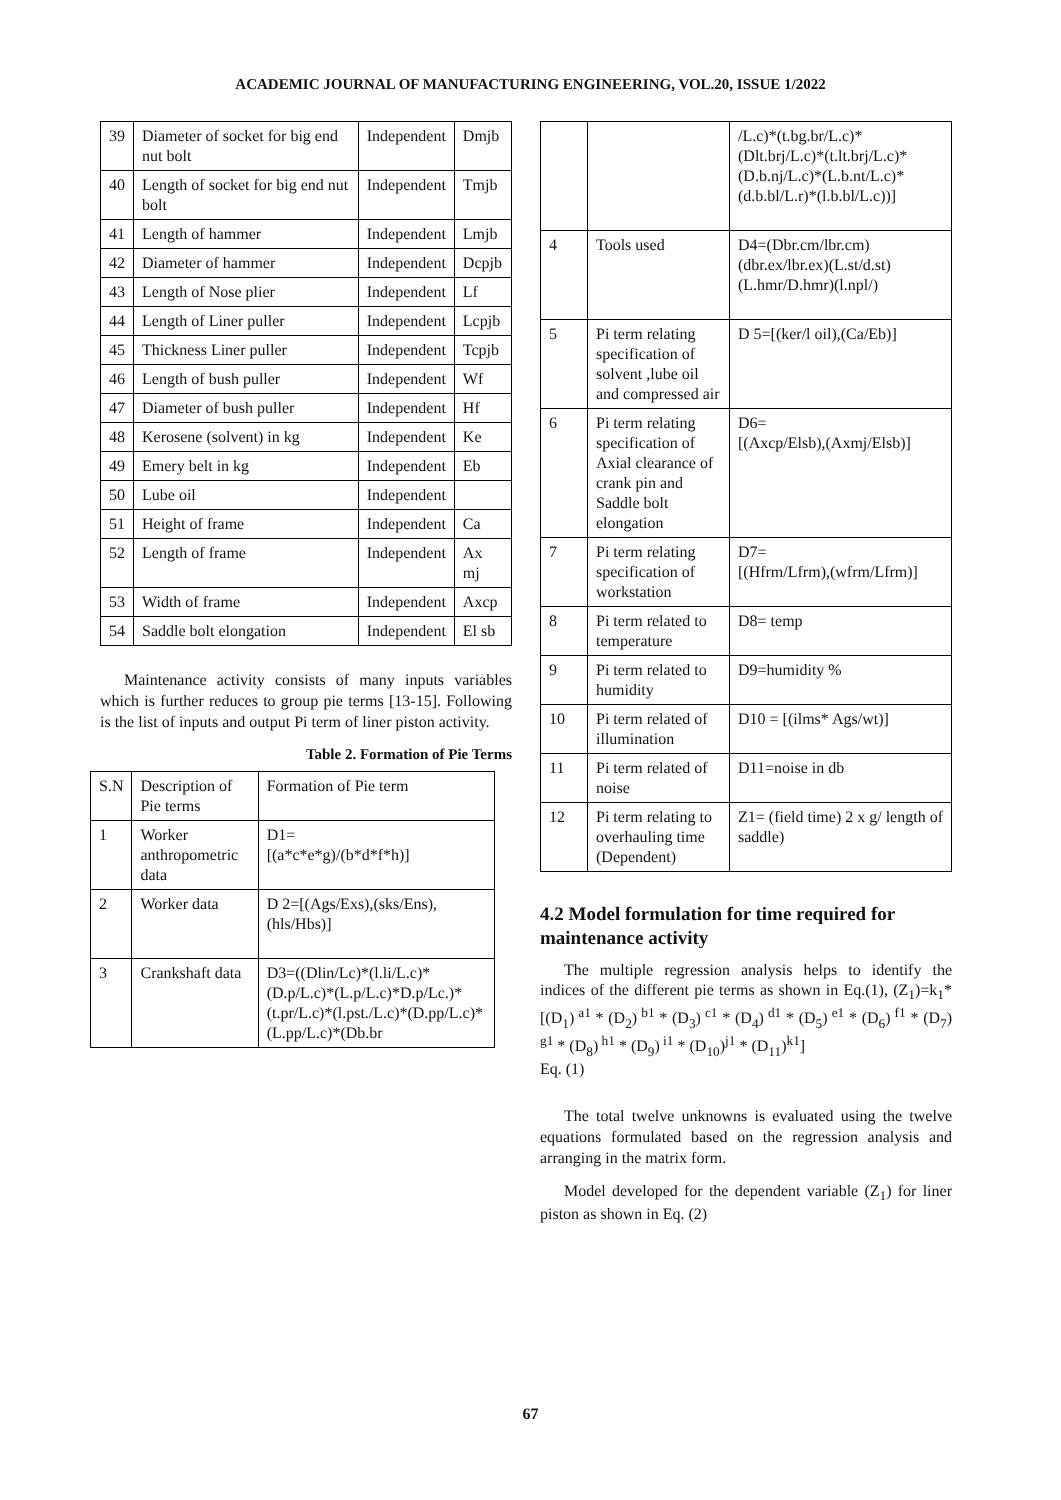ACADEMIC JOURNAL OF MANUFACTURING ENGINEERING, VOL.20, ISSUE 1/2022
| 39 | Diameter of socket for big end nut bolt | Independent | Dmjb |
| 40 | Length of socket for big end nut bolt | Independent | Tmjb |
| 41 | Length of hammer | Independent | Lmjb |
| 42 | Diameter of hammer | Independent | Dcpjb |
| 43 | Length of Nose plier | Independent | Lf |
| 44 | Length of Liner puller | Independent | Lcpjb |
| 45 | Thickness Liner puller | Independent | Tcpjb |
| 46 | Length of bush puller | Independent | Wf |
| 47 | Diameter of bush puller | Independent | Hf |
| 48 | Kerosene (solvent) in kg | Independent | Ke |
| 49 | Emery belt in kg | Independent | Eb |
| 50 | Lube oil | Independent | |
| 51 | Height of frame | Independent | Ca |
| 52 | Length of frame | Independent | Ax mj |
| 53 | Width of frame | Independent | Axcp |
| 54 | Saddle bolt elongation | Independent | El sb |
Maintenance activity consists of many inputs variables which is further reduces to group pie terms [13-15]. Following is the list of inputs and output Pi term of liner piston activity.
Table 2. Formation of Pie Terms
| S.N | Description of Pie terms | Formation of Pie term |
| --- | --- | --- |
| 1 | Worker anthropometric data | D1= [(a*c*e*g)/(b*d*f*h)] |
| 2 | Worker data | D 2=[(Ags/Exs),(sks/Ens),(hls/Hbs)] |
| 3 | Crankshaft data | D3=((Dlin/Lc)*(l.li/L.c)*(D.p/L.c)*(L.p/L.c)*D.p/Lc.)*(t.pr/L.c)*(l.pst./L.c)*(D.pp/L.c)*(L.pp/L.c)*(Db.br |
| | | /L.c)*(t.bg.br/L.c)*(Dlt.brj/L.c)*(t.lt.brj/L.c)*(D.b.nj/L.c)*(L.b.nt/L.c)*(d.b.bl/L.r)*(l.b.bl/L.c))] |
| 4 | Tools used | D4=(Dbr.cm/lbr.cm)(dbr.ex/lbr.ex)(L.st/d.st)(L.hmr/D.hmr)(l.npl/) |
| 5 | Pi term relating specification of solvent ,lube oil and compressed air | D 5=[(ker/l oil),(Ca/Eb)] |
| 6 | Pi term relating specification of Axial clearance of crank pin and Saddle bolt elongation | D6= [(Axcp/Elsb),(Axmj/Elsb)] |
| 7 | Pi term relating specification of workstation | D7= [(Hfrm/Lfrm),(wfrm/Lfrm)] |
| 8 | Pi term related to temperature | D8= temp |
| 9 | Pi term related to humidity | D9=humidity % |
| 10 | Pi term related of illumination | D10 = [(ilms* Ags/wt)] |
| 11 | Pi term related of noise | D11=noise in db |
| 12 | Pi term relating to overhauling time (Dependent) | Z1= (field time) 2 x g/ length of saddle) |
4.2 Model formulation for time required for maintenance activity
The multiple regression analysis helps to identify the indices of the different pie terms as shown in Eq.(1), (Z<sub>1</sub>)=k<sub>1</sub>* [(D<sub>1</sub>)<sup>a1</sup> * (D<sub>2</sub>)<sup>b1</sup> * (D<sub>3</sub>)<sup>c1</sup> * (D<sub>4</sub>)<sup>d1</sup> * (D<sub>5</sub>)<sup>e1</sup> * (D<sub>6</sub>)<sup>f1</sup> * (D<sub>7</sub>)<sup>g1</sup> * (D<sub>8</sub>)<sup>h1</sup> * (D<sub>9</sub>)<sup>i1</sup> * (D<sub>10</sub>)<sup>j1</sup> * (D<sub>11</sub>)<sup>k1</sup>]
Eq. (1)
The total twelve unknowns is evaluated using the twelve equations formulated based on the regression analysis and arranging in the matrix form.
Model developed for the dependent variable (Z<sub>1</sub>) for liner piston as shown in Eq. (2)
67